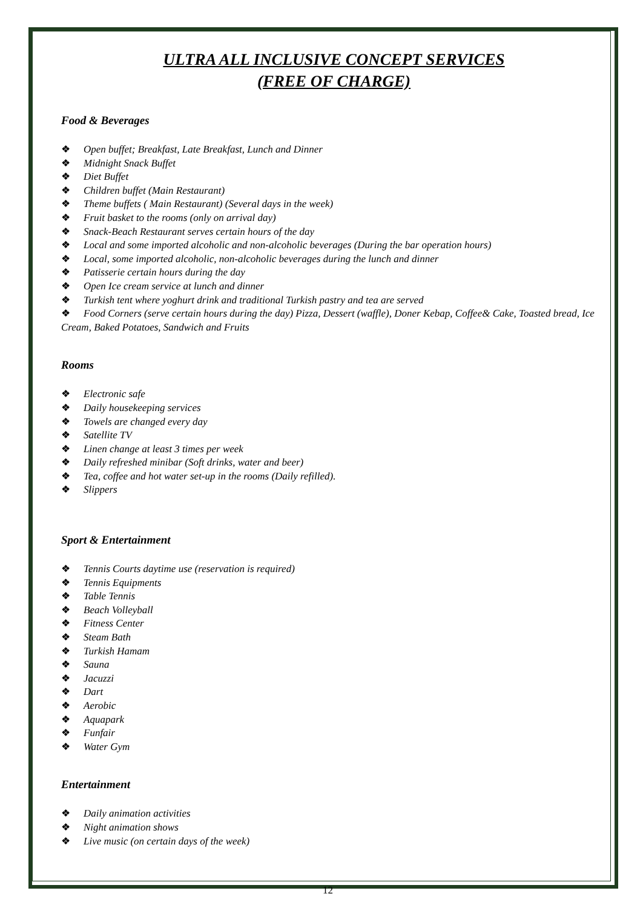ULTRA ALL INCLUSIVE CONCEPT SERVICES
(FREE OF CHARGE)
Food & Beverages
❖ Open buffet; Breakfast, Late Breakfast, Lunch and Dinner
❖ Midnight Snack Buffet
❖ Diet Buffet
❖ Children buffet (Main Restaurant)
❖ Theme buffets ( Main Restaurant) (Several days in the week)
❖ Fruit basket to the rooms (only on arrival day)
❖ Snack-Beach Restaurant serves certain hours of the day
❖ Local and some imported alcoholic and non-alcoholic beverages (During the bar operation hours)
❖ Local, some imported alcoholic, non-alcoholic beverages during the lunch and dinner
❖ Patisserie certain hours during the day
❖ Open Ice cream service at lunch and dinner
❖ Turkish tent where yoghurt drink and traditional Turkish pastry and tea are served
❖ Food Corners (serve certain hours during the day) Pizza, Dessert (waffle), Doner Kebap, Coffee& Cake, Toasted bread, Ice Cream, Baked Potatoes, Sandwich and Fruits
Rooms
❖ Electronic safe
❖ Daily housekeeping services
❖ Towels are changed every day
❖ Satellite TV
❖ Linen change at least 3 times per week
❖ Daily refreshed minibar (Soft drinks, water and beer)
❖ Tea, coffee and hot water set-up in the rooms (Daily refilled).
❖ Slippers
Sport & Entertainment
❖ Tennis Courts daytime use (reservation is required)
❖ Tennis Equipments
❖ Table Tennis
❖ Beach Volleyball
❖ Fitness Center
❖ Steam Bath
❖ Turkish Hamam
❖ Sauna
❖ Jacuzzi
❖ Dart
❖ Aerobic
❖ Aquapark
❖ Funfair
❖ Water Gym
Entertainment
❖ Daily animation activities
❖ Night animation shows
❖ Live music (on certain days of the week)
12